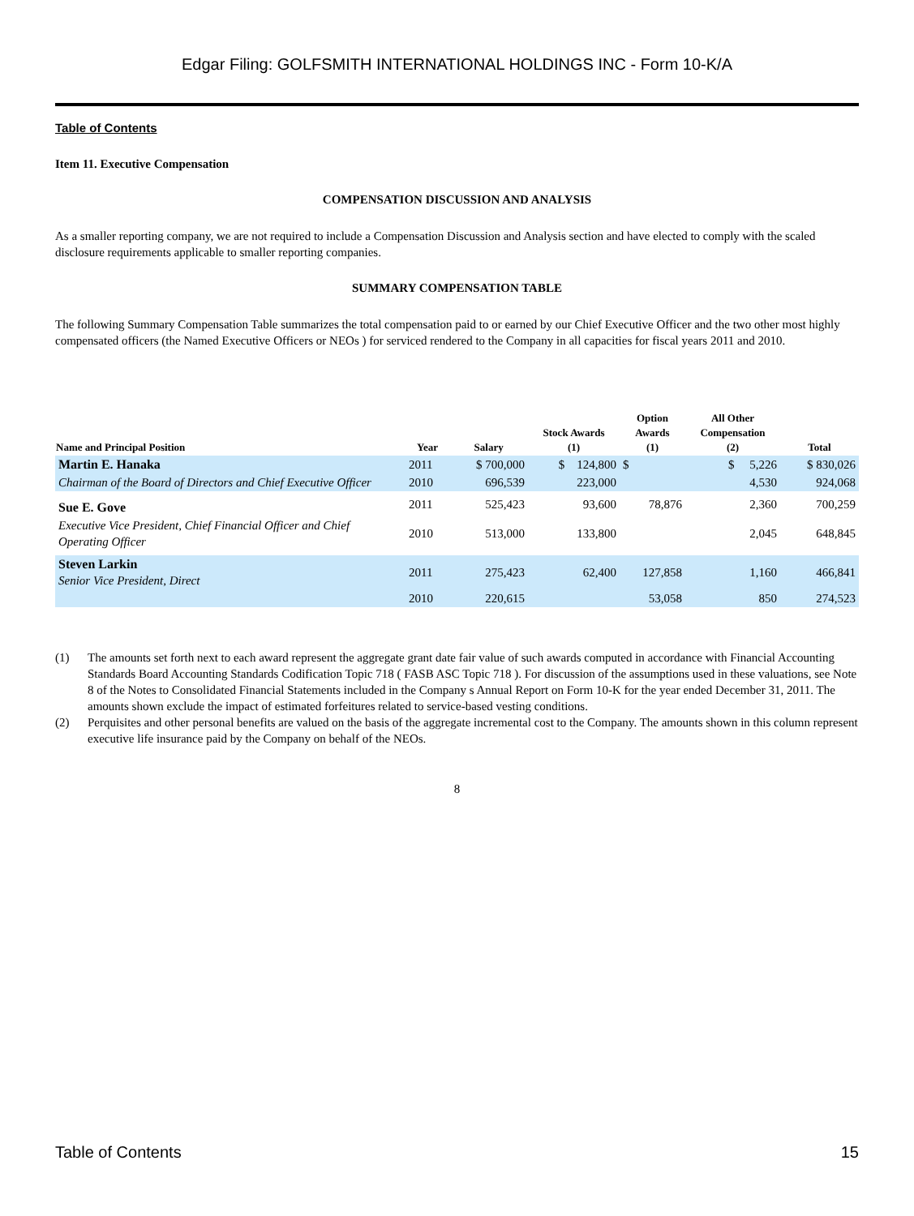Edgar Filing: GOLFSMITH INTERNATIONAL HOLDINGS INC - Form 10-K/A
Table of Contents
Item 11. Executive Compensation
COMPENSATION DISCUSSION AND ANALYSIS
As a smaller reporting company, we are not required to include a Compensation Discussion and Analysis section and have elected to comply with the scaled disclosure requirements applicable to smaller reporting companies.
SUMMARY COMPENSATION TABLE
The following Summary Compensation Table summarizes the total compensation paid to or earned by our Chief Executive Officer and the two other most highly compensated officers (the Named Executive Officers or NEOs ) for serviced rendered to the Company in all capacities for fiscal years 2011 and 2010.
| Name and Principal Position | Year | Salary | Stock Awards (1) | Option Awards (1) | All Other Compensation (2) | Total |
| --- | --- | --- | --- | --- | --- | --- |
| Martin E. Hanaka | 2011 | $ 700,000 | $ 124,800 | $ | $ 5,226 | $ 830,026 |
| Chairman of the Board of Directors and Chief Executive Officer | 2010 | 696,539 | 223,000 | | 4,530 | 924,068 |
| Sue E. Gove | 2011 | 525,423 | 93,600 | 78,876 | 2,360 | 700,259 |
| Executive Vice President, Chief Financial Officer and Chief Operating Officer | 2010 | 513,000 | 133,800 | | 2,045 | 648,845 |
| Steven Larkin Senior Vice President, Direct | 2011 | 275,423 | 62,400 | 127,858 | 1,160 | 466,841 |
| | 2010 | 220,615 | | 53,058 | 850 | 274,523 |
(1) The amounts set forth next to each award represent the aggregate grant date fair value of such awards computed in accordance with Financial Accounting Standards Board Accounting Standards Codification Topic 718 ( FASB ASC Topic 718 ). For discussion of the assumptions used in these valuations, see Note 8 of the Notes to Consolidated Financial Statements included in the Company s Annual Report on Form 10-K for the year ended December 31, 2011. The amounts shown exclude the impact of estimated forfeitures related to service-based vesting conditions.
(2) Perquisites and other personal benefits are valued on the basis of the aggregate incremental cost to the Company. The amounts shown in this column represent executive life insurance paid by the Company on behalf of the NEOs.
8
Table of Contents 15